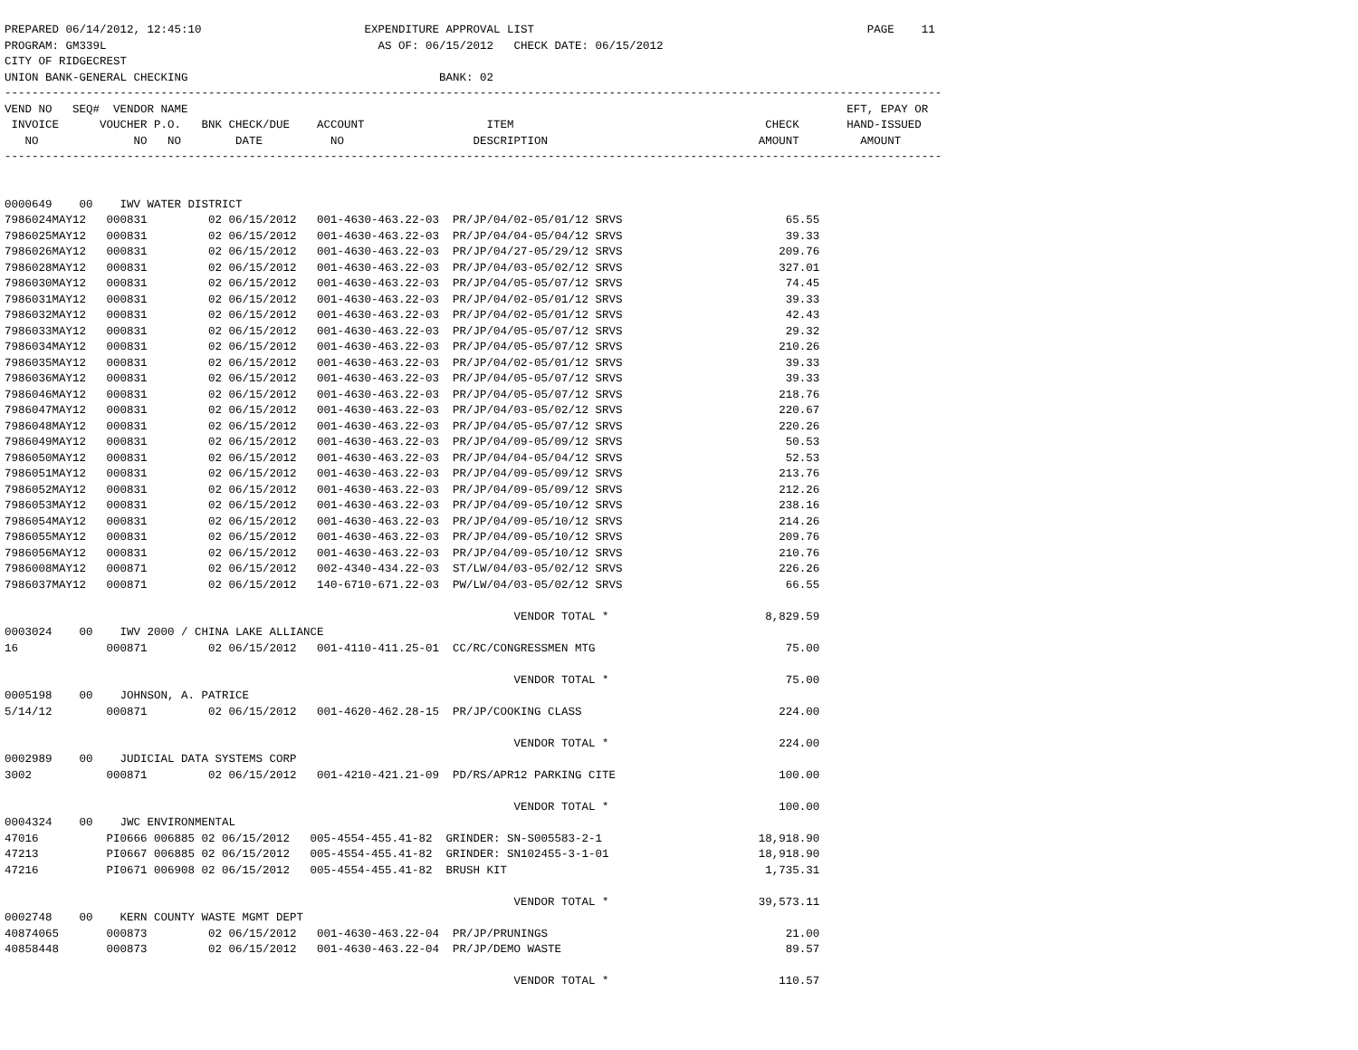PREPARED 06/14/2012, 12:45:10                        EXPENDITURE APPROVAL LIST                                                 PAGE    11
PROGRAM: GM339L                                        AS OF: 06/15/2012   CHECK DATE: 06/15/2012
CITY OF RIDGECREST
UNION BANK-GENERAL CHECKING                                     BANK: 02
------------------------------------------------------------------------------------------------------------------------------------------
VEND NO   SEQ#  VENDOR NAME                                                                                                 EFT, EPAY OR
 INVOICE      VOUCHER P.O.   BNK CHECK/DUE    ACCOUNT                  ITEM                                     CHECK       HAND-ISSUED
   NO              NO   NO        DATE          NO                   DESCRIPTION                               AMOUNT         AMOUNT
------------------------------------------------------------------------------------------------------------------------------------------


0000649    00    IWV WATER DISTRICT
7986024MAY12   000831         02 06/15/2012   001-4630-463.22-03  PR/JP/04/02-05/01/12 SRVS                        65.55
7986025MAY12   000831         02 06/15/2012   001-4630-463.22-03  PR/JP/04/04-05/04/12 SRVS                        39.33
7986026MAY12   000831         02 06/15/2012   001-4630-463.22-03  PR/JP/04/27-05/29/12 SRVS                       209.76
7986028MAY12   000831         02 06/15/2012   001-4630-463.22-03  PR/JP/04/03-05/02/12 SRVS                       327.01
7986030MAY12   000831         02 06/15/2012   001-4630-463.22-03  PR/JP/04/05-05/07/12 SRVS                        74.45
7986031MAY12   000831         02 06/15/2012   001-4630-463.22-03  PR/JP/04/02-05/01/12 SRVS                        39.33
7986032MAY12   000831         02 06/15/2012   001-4630-463.22-03  PR/JP/04/02-05/01/12 SRVS                        42.43
7986033MAY12   000831         02 06/15/2012   001-4630-463.22-03  PR/JP/04/05-05/07/12 SRVS                        29.32
7986034MAY12   000831         02 06/15/2012   001-4630-463.22-03  PR/JP/04/05-05/07/12 SRVS                       210.26
7986035MAY12   000831         02 06/15/2012   001-4630-463.22-03  PR/JP/04/02-05/01/12 SRVS                        39.33
7986036MAY12   000831         02 06/15/2012   001-4630-463.22-03  PR/JP/04/05-05/07/12 SRVS                        39.33
7986046MAY12   000831         02 06/15/2012   001-4630-463.22-03  PR/JP/04/05-05/07/12 SRVS                       218.76
7986047MAY12   000831         02 06/15/2012   001-4630-463.22-03  PR/JP/04/03-05/02/12 SRVS                       220.67
7986048MAY12   000831         02 06/15/2012   001-4630-463.22-03  PR/JP/04/05-05/07/12 SRVS                       220.26
7986049MAY12   000831         02 06/15/2012   001-4630-463.22-03  PR/JP/04/09-05/09/12 SRVS                        50.53
7986050MAY12   000831         02 06/15/2012   001-4630-463.22-03  PR/JP/04/04-05/04/12 SRVS                        52.53
7986051MAY12   000831         02 06/15/2012   001-4630-463.22-03  PR/JP/04/09-05/09/12 SRVS                       213.76
7986052MAY12   000831         02 06/15/2012   001-4630-463.22-03  PR/JP/04/09-05/09/12 SRVS                       212.26
7986053MAY12   000831         02 06/15/2012   001-4630-463.22-03  PR/JP/04/09-05/10/12 SRVS                       238.16
7986054MAY12   000831         02 06/15/2012   001-4630-463.22-03  PR/JP/04/09-05/10/12 SRVS                       214.26
7986055MAY12   000831         02 06/15/2012   001-4630-463.22-03  PR/JP/04/09-05/10/12 SRVS                       209.76
7986056MAY12   000831         02 06/15/2012   001-4630-463.22-03  PR/JP/04/09-05/10/12 SRVS                       210.76
7986008MAY12   000871         02 06/15/2012   002-4340-434.22-03  ST/LW/04/03-05/02/12 SRVS                       226.26
7986037MAY12   000871         02 06/15/2012   140-6710-671.22-03  PW/LW/04/03-05/02/12 SRVS                        66.55

                                                                           VENDOR TOTAL *                       8,829.59
0003024    00    IWV 2000 / CHINA LAKE ALLIANCE
16             000871         02 06/15/2012   001-4110-411.25-01  CC/RC/CONGRESSMEN MTG                            75.00

                                                                           VENDOR TOTAL *                          75.00
0005198    00    JOHNSON, A. PATRICE
5/14/12        000871         02 06/15/2012   001-4620-462.28-15  PR/JP/COOKING CLASS                             224.00

                                                                           VENDOR TOTAL *                         224.00
0002989    00    JUDICIAL DATA SYSTEMS CORP
3002           000871         02 06/15/2012   001-4210-421.21-09  PD/RS/APR12 PARKING CITE                        100.00

                                                                           VENDOR TOTAL *                         100.00
0004324    00    JWC ENVIRONMENTAL
47016          PI0666 006885 02 06/15/2012   005-4554-455.41-82  GRINDER: SN-S005583-2-1                       18,918.90
47213          PI0667 006885 02 06/15/2012   005-4554-455.41-82  GRINDER: SN102455-3-1-01                      18,918.90
47216          PI0671 006908 02 06/15/2012   005-4554-455.41-82  BRUSH KIT                                      1,735.31

                                                                           VENDOR TOTAL *                      39,573.11
0002748    00    KERN COUNTY WASTE MGMT DEPT
40874065       000873         02 06/15/2012   001-4630-463.22-04  PR/JP/PRUNINGS                                   21.00
40858448       000873         02 06/15/2012   001-4630-463.22-04  PR/JP/DEMO WASTE                                 89.57

                                                                           VENDOR TOTAL *                         110.57